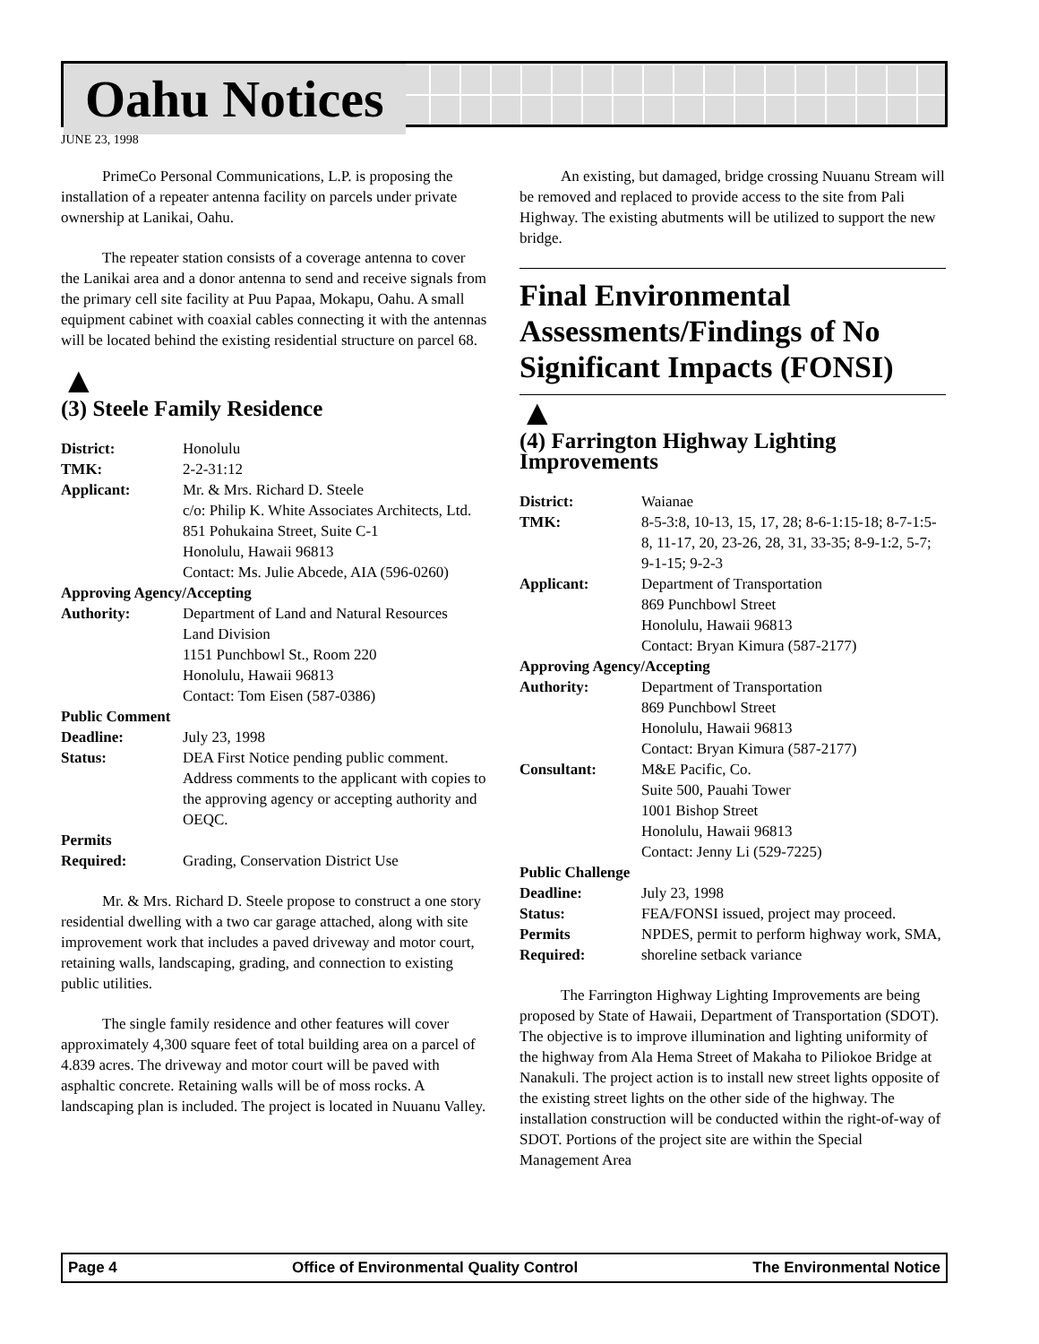Oahu Notices
JUNE 23, 1998
PrimeCo Personal Communications, L.P. is proposing the installation of a repeater antenna facility on parcels under private ownership at Lanikai, Oahu.
The repeater station consists of a coverage antenna to cover the Lanikai area and a donor antenna to send and receive signals from the primary cell site facility at Puu Papaa, Mokapu, Oahu. A small equipment cabinet with coaxial cables connecting it with the antennas will be located behind the existing residential structure on parcel 68.
▲
(3) Steele Family Residence
| District: | Honolulu |
| TMK: | 2-2-31:12 |
| Applicant: | Mr. & Mrs. Richard D. Steele c/o: Philip K. White Associates Architects, Ltd. 851 Pohukaina Street, Suite C-1 Honolulu, Hawaii 96813 Contact: Ms. Julie Abcede, AIA (596-0260) |
| Approving Agency/Accepting | |
| Authority: | Department of Land and Natural Resources Land Division 1151 Punchbowl St., Room 220 Honolulu, Hawaii 96813 Contact: Tom Eisen (587-0386) |
| Public Comment | |
| Deadline: | July 23, 1998 |
| Status: | DEA First Notice pending public comment. Address comments to the applicant with copies to the approving agency or accepting authority and OEQC. |
| Permits | |
| Required: | Grading, Conservation District Use |
Mr. & Mrs. Richard D. Steele propose to construct a one story residential dwelling with a two car garage attached, along with site improvement work that includes a paved driveway and motor court, retaining walls, landscaping, grading, and connection to existing public utilities.
The single family residence and other features will cover approximately 4,300 square feet of total building area on a parcel of 4.839 acres. The driveway and motor court will be paved with asphaltic concrete. Retaining walls will be of moss rocks. A landscaping plan is included. The project is located in Nuuanu Valley.
An existing, but damaged, bridge crossing Nuuanu Stream will be removed and replaced to provide access to the site from Pali Highway. The existing abutments will be utilized to support the new bridge.
Final Environmental Assessments/Findings of No Significant Impacts (FONSI)
▲
(4) Farrington Highway Lighting Improvements
| District: | Waianae |
| TMK: | 8-5-3:8, 10-13, 15, 17, 28; 8-6-1:15-18; 8-7-1:5-8, 11-17, 20, 23-26, 28, 31, 33-35; 8-9-1:2, 5-7; 9-1-15; 9-2-3 |
| Applicant: | Department of Transportation 869 Punchbowl Street Honolulu, Hawaii 96813 Contact: Bryan Kimura (587-2177) |
| Approving Agency/Accepting | |
| Authority: | Department of Transportation 869 Punchbowl Street Honolulu, Hawaii 96813 Contact: Bryan Kimura (587-2177) |
| Consultant: | M&E Pacific, Co. Suite 500, Pauahi Tower 1001 Bishop Street Honolulu, Hawaii 96813 Contact: Jenny Li (529-7225) |
| Public Challenge | |
| Deadline: | July 23, 1998 |
| Status: | FEA/FONSI issued, project may proceed. |
| Permits Required: | NPDES, permit to perform highway work, SMA, shoreline setback variance |
The Farrington Highway Lighting Improvements are being proposed by State of Hawaii, Department of Transportation (SDOT). The objective is to improve illumination and lighting uniformity of the highway from Ala Hema Street of Makaha to Piliokoe Bridge at Nanakuli. The project action is to install new street lights opposite of the existing street lights on the other side of the highway. The installation construction will be conducted within the right-of-way of SDOT. Portions of the project site are within the Special Management Area
Page 4 Office of Environmental Quality Control The Environmental Notice